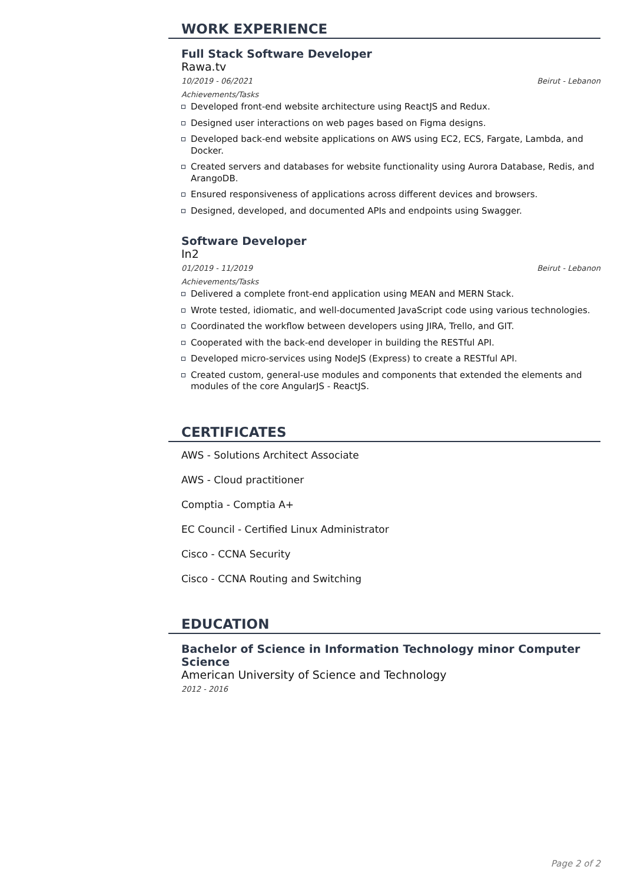WORK EXPERIENCE
Full Stack Software Developer
Rawa.tv
10/2019 - 06/2021 Beirut - Lebanon
Achievements/Tasks
Developed front-end website architecture using ReactJS and Redux.
Designed user interactions on web pages based on Figma designs.
Developed back-end website applications on AWS using EC2, ECS, Fargate, Lambda, and Docker.
Created servers and databases for website functionality using Aurora Database, Redis, and ArangoDB.
Ensured responsiveness of applications across different devices and browsers.
Designed, developed, and documented APIs and endpoints using Swagger.
Software Developer
In2
01/2019 - 11/2019 Beirut - Lebanon
Achievements/Tasks
Delivered a complete front-end application using MEAN and MERN Stack.
Wrote tested, idiomatic, and well-documented JavaScript code using various technologies.
Coordinated the workflow between developers using JIRA, Trello, and GIT.
Cooperated with the back-end developer in building the RESTful API.
Developed micro-services using NodeJS (Express) to create a RESTful API.
Created custom, general-use modules and components that extended the elements and modules of the core AngularJS - ReactJS.
CERTIFICATES
AWS - Solutions Architect Associate
AWS - Cloud practitioner
Comptia - Comptia A+
EC Council - Certified Linux Administrator
Cisco - CCNA Security
Cisco - CCNA Routing and Switching
EDUCATION
Bachelor of Science in Information Technology minor Computer Science
American University of Science and Technology
2012 - 2016
Page 2 of 2